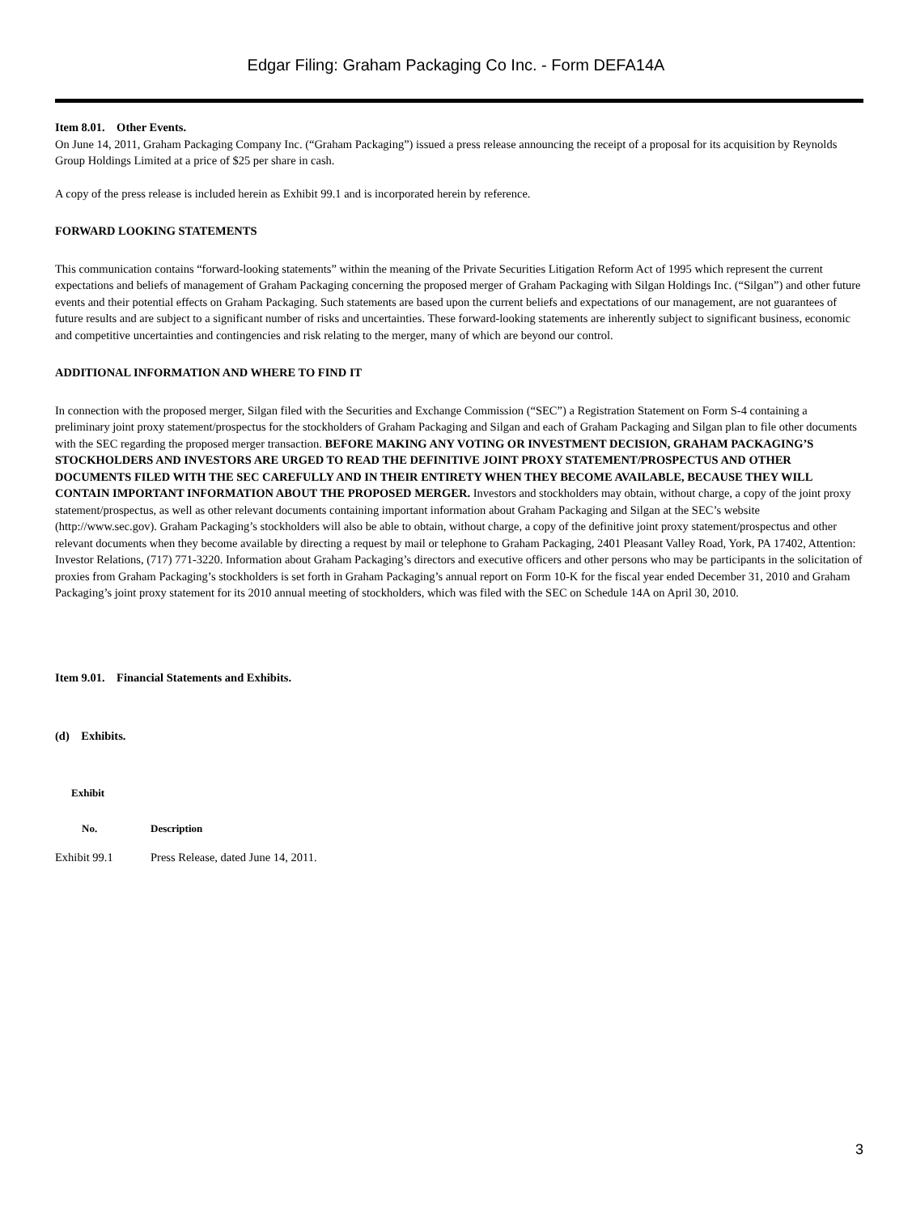Edgar Filing: Graham Packaging Co Inc. - Form DEFA14A
Item 8.01. Other Events.
On June 14, 2011, Graham Packaging Company Inc. (“Graham Packaging”) issued a press release announcing the receipt of a proposal for its acquisition by Reynolds Group Holdings Limited at a price of $25 per share in cash.
A copy of the press release is included herein as Exhibit 99.1 and is incorporated herein by reference.
FORWARD LOOKING STATEMENTS
This communication contains “forward-looking statements” within the meaning of the Private Securities Litigation Reform Act of 1995 which represent the current expectations and beliefs of management of Graham Packaging concerning the proposed merger of Graham Packaging with Silgan Holdings Inc. (“Silgan”) and other future events and their potential effects on Graham Packaging. Such statements are based upon the current beliefs and expectations of our management, are not guarantees of future results and are subject to a significant number of risks and uncertainties. These forward-looking statements are inherently subject to significant business, economic and competitive uncertainties and contingencies and risk relating to the merger, many of which are beyond our control.
ADDITIONAL INFORMATION AND WHERE TO FIND IT
In connection with the proposed merger, Silgan filed with the Securities and Exchange Commission (“SEC”) a Registration Statement on Form S-4 containing a preliminary joint proxy statement/prospectus for the stockholders of Graham Packaging and Silgan and each of Graham Packaging and Silgan plan to file other documents with the SEC regarding the proposed merger transaction. BEFORE MAKING ANY VOTING OR INVESTMENT DECISION, GRAHAM PACKAGING’S STOCKHOLDERS AND INVESTORS ARE URGED TO READ THE DEFINITIVE JOINT PROXY STATEMENT/PROSPECTUS AND OTHER DOCUMENTS FILED WITH THE SEC CAREFULLY AND IN THEIR ENTIRETY WHEN THEY BECOME AVAILABLE, BECAUSE THEY WILL CONTAIN IMPORTANT INFORMATION ABOUT THE PROPOSED MERGER. Investors and stockholders may obtain, without charge, a copy of the joint proxy statement/prospectus, as well as other relevant documents containing important information about Graham Packaging and Silgan at the SEC’s website (http://www.sec.gov). Graham Packaging’s stockholders will also be able to obtain, without charge, a copy of the definitive joint proxy statement/prospectus and other relevant documents when they become available by directing a request by mail or telephone to Graham Packaging, 2401 Pleasant Valley Road, York, PA 17402, Attention: Investor Relations, (717) 771-3220. Information about Graham Packaging’s directors and executive officers and other persons who may be participants in the solicitation of proxies from Graham Packaging’s stockholders is set forth in Graham Packaging’s annual report on Form 10-K for the fiscal year ended December 31, 2010 and Graham Packaging’s joint proxy statement for its 2010 annual meeting of stockholders, which was filed with the SEC on Schedule 14A on April 30, 2010.
Item 9.01. Financial Statements and Exhibits.
(d) Exhibits.
| Exhibit | |
| --- | --- |
| No. | Description |
| Exhibit 99.1 | Press Release, dated June 14, 2011. |
3